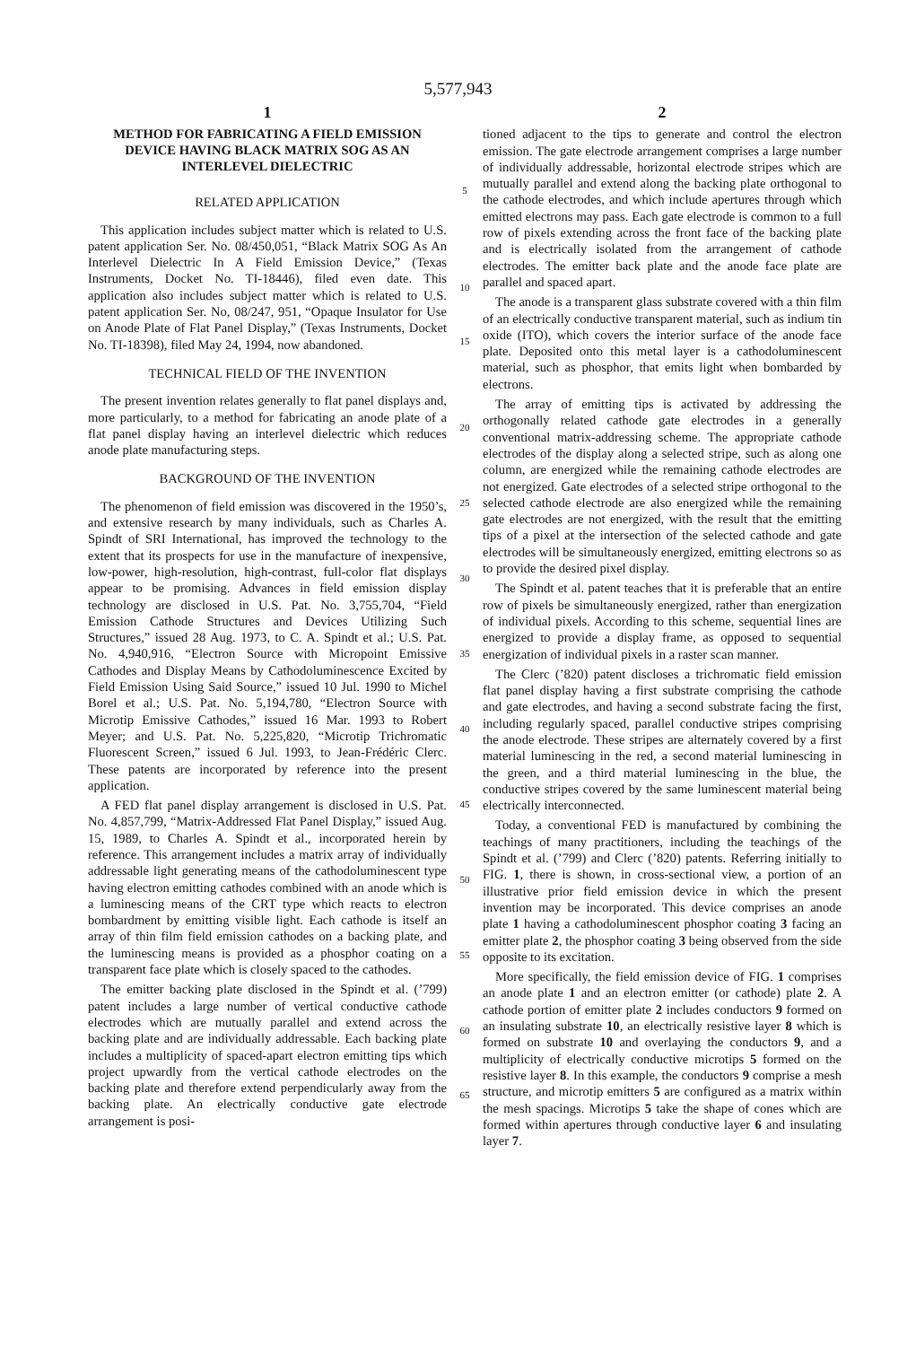5,577,943
1
METHOD FOR FABRICATING A FIELD EMISSION DEVICE HAVING BLACK MATRIX SOG AS AN INTERLEVEL DIELECTRIC
RELATED APPLICATION
This application includes subject matter which is related to U.S. patent application Ser. No. 08/450,051, “Black Matrix SOG As An Interlevel Dielectric In A Field Emission Device,” (Texas Instruments, Docket No. TI-18446), filed even date. This application also includes subject matter which is related to U.S. patent application Ser. No, 08/247, 951, “Opaque Insulator for Use on Anode Plate of Flat Panel Display,” (Texas Instruments, Docket No. TI-18398), filed May 24, 1994, now abandoned.
TECHNICAL FIELD OF THE INVENTION
The present invention relates generally to flat panel displays and, more particularly, to a method for fabricating an anode plate of a flat panel display having an interlevel dielectric which reduces anode plate manufacturing steps.
BACKGROUND OF THE INVENTION
The phenomenon of field emission was discovered in the 1950’s, and extensive research by many individuals, such as Charles A. Spindt of SRI International, has improved the technology to the extent that its prospects for use in the manufacture of inexpensive, low-power, high-resolution, high-contrast, full-color flat displays appear to be promising. Advances in field emission display technology are disclosed in U.S. Pat. No. 3,755,704, “Field Emission Cathode Structures and Devices Utilizing Such Structures,” issued 28 Aug. 1973, to C. A. Spindt et al.; U.S. Pat. No. 4,940,916, “Electron Source with Micropoint Emissive Cathodes and Display Means by Cathodoluminescence Excited by Field Emission Using Said Source,” issued 10 Jul. 1990 to Michel Borel et al.; U.S. Pat. No. 5,194,780, “Electron Source with Microtip Emissive Cathodes,” issued 16 Mar. 1993 to Robert Meyer; and U.S. Pat. No. 5,225,820, “Microtip Trichromatic Fluorescent Screen,” issued 6 Jul. 1993, to Jean-Frédéric Clerc. These patents are incorporated by reference into the present application.
A FED flat panel display arrangement is disclosed in U.S. Pat. No. 4,857,799, “Matrix-Addressed Flat Panel Display,” issued Aug. 15, 1989, to Charles A. Spindt et al., incorporated herein by reference. This arrangement includes a matrix array of individually addressable light generating means of the cathodoluminescent type having electron emitting cathodes combined with an anode which is a luminescing means of the CRT type which reacts to electron bombardment by emitting visible light. Each cathode is itself an array of thin film field emission cathodes on a backing plate, and the luminescing means is provided as a phosphor coating on a transparent face plate which is closely spaced to the cathodes.
The emitter backing plate disclosed in the Spindt et al. (’799) patent includes a large number of vertical conductive cathode electrodes which are mutually parallel and extend across the backing plate and are individually addressable. Each backing plate includes a multiplicity of spaced-apart electron emitting tips which project upwardly from the vertical cathode electrodes on the backing plate and therefore extend perpendicularly away from the backing plate. An electrically conductive gate electrode arrangement is posi-
5
10
15
20
25
30
35
40
45
50
55
60
65
2
tioned adjacent to the tips to generate and control the electron emission. The gate electrode arrangement comprises a large number of individually addressable, horizontal electrode stripes which are mutually parallel and extend along the backing plate orthogonal to the cathode electrodes, and which include apertures through which emitted electrons may pass. Each gate electrode is common to a full row of pixels extending across the front face of the backing plate and is electrically isolated from the arrangement of cathode electrodes. The emitter back plate and the anode face plate are parallel and spaced apart.
The anode is a transparent glass substrate covered with a thin film of an electrically conductive transparent material, such as indium tin oxide (ITO), which covers the interior surface of the anode face plate. Deposited onto this metal layer is a cathodoluminescent material, such as phosphor, that emits light when bombarded by electrons.
The array of emitting tips is activated by addressing the orthogonally related cathode gate electrodes in a generally conventional matrix-addressing scheme. The appropriate cathode electrodes of the display along a selected stripe, such as along one column, are energized while the remaining cathode electrodes are not energized. Gate electrodes of a selected stripe orthogonal to the selected cathode electrode are also energized while the remaining gate electrodes are not energized, with the result that the emitting tips of a pixel at the intersection of the selected cathode and gate electrodes will be simultaneously energized, emitting electrons so as to provide the desired pixel display.
The Spindt et al. patent teaches that it is preferable that an entire row of pixels be simultaneously energized, rather than energization of individual pixels. According to this scheme, sequential lines are energized to provide a display frame, as opposed to sequential energization of individual pixels in a raster scan manner.
The Clerc (’820) patent discloses a trichromatic field emission flat panel display having a first substrate comprising the cathode and gate electrodes, and having a second substrate facing the first, including regularly spaced, parallel conductive stripes comprising the anode electrode. These stripes are alternately covered by a first material luminescing in the red, a second material luminescing in the green, and a third material luminescing in the blue, the conductive stripes covered by the same luminescent material being electrically interconnected.
Today, a conventional FED is manufactured by combining the teachings of many practitioners, including the teachings of the Spindt et al. (’799) and Clerc (’820) patents. Referring initially to FIG. 1, there is shown, in cross-sectional view, a portion of an illustrative prior field emission device in which the present invention may be incorporated. This device comprises an anode plate 1 having a cathodoluminescent phosphor coating 3 facing an emitter plate 2, the phosphor coating 3 being observed from the side opposite to its excitation.
More specifically, the field emission device of FIG. 1 comprises an anode plate 1 and an electron emitter (or cathode) plate 2. A cathode portion of emitter plate 2 includes conductors 9 formed on an insulating substrate 10, an electrically resistive layer 8 which is formed on substrate 10 and overlaying the conductors 9, and a multiplicity of electrically conductive microtips 5 formed on the resistive layer 8. In this example, the conductors 9 comprise a mesh structure, and microtip emitters 5 are configured as a matrix within the mesh spacings. Microtips 5 take the shape of cones which are formed within apertures through conductive layer 6 and insulating layer 7.